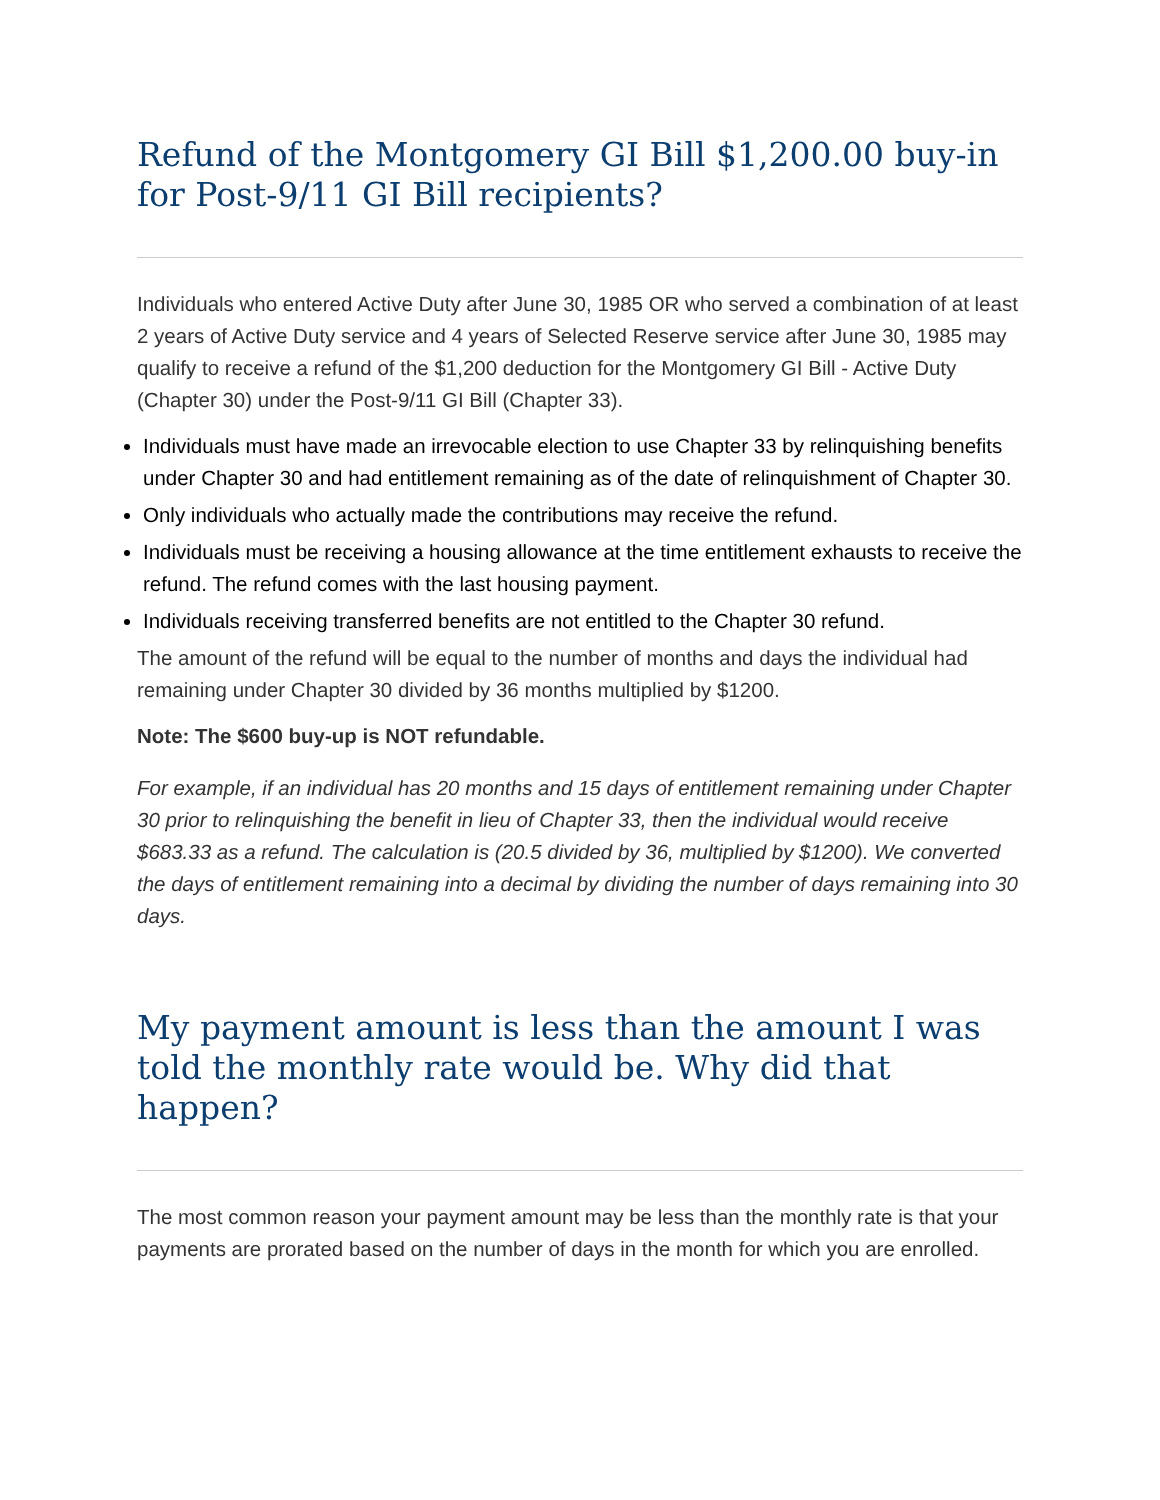Refund of the Montgomery GI Bill $1,200.00 buy-in for Post-9/11 GI Bill recipients?
Individuals who entered Active Duty after June 30, 1985 OR who served a combination of at least 2 years of Active Duty service and 4 years of Selected Reserve service after June 30, 1985 may qualify to receive a refund of the $1,200 deduction for the Montgomery GI Bill - Active Duty (Chapter 30) under the Post-9/11 GI Bill (Chapter 33).
Individuals must have made an irrevocable election to use Chapter 33 by relinquishing benefits under Chapter 30 and had entitlement remaining as of the date of relinquishment of Chapter 30.
Only individuals who actually made the contributions may receive the refund.
Individuals must be receiving a housing allowance at the time entitlement exhausts to receive the refund. The refund comes with the last housing payment.
Individuals receiving transferred benefits are not entitled to the Chapter 30 refund.
The amount of the refund will be equal to the number of months and days the individual had remaining under Chapter 30 divided by 36 months multiplied by $1200.
Note: The $600 buy-up is NOT refundable.
For example, if an individual has 20 months and 15 days of entitlement remaining under Chapter 30 prior to relinquishing the benefit in lieu of Chapter 33, then the individual would receive $683.33 as a refund. The calculation is (20.5 divided by 36, multiplied by $1200). We converted the days of entitlement remaining into a decimal by dividing the number of days remaining into 30 days.
My payment amount is less than the amount I was told the monthly rate would be. Why did that happen?
The most common reason your payment amount may be less than the monthly rate is that your payments are prorated based on the number of days in the month for which you are enrolled.